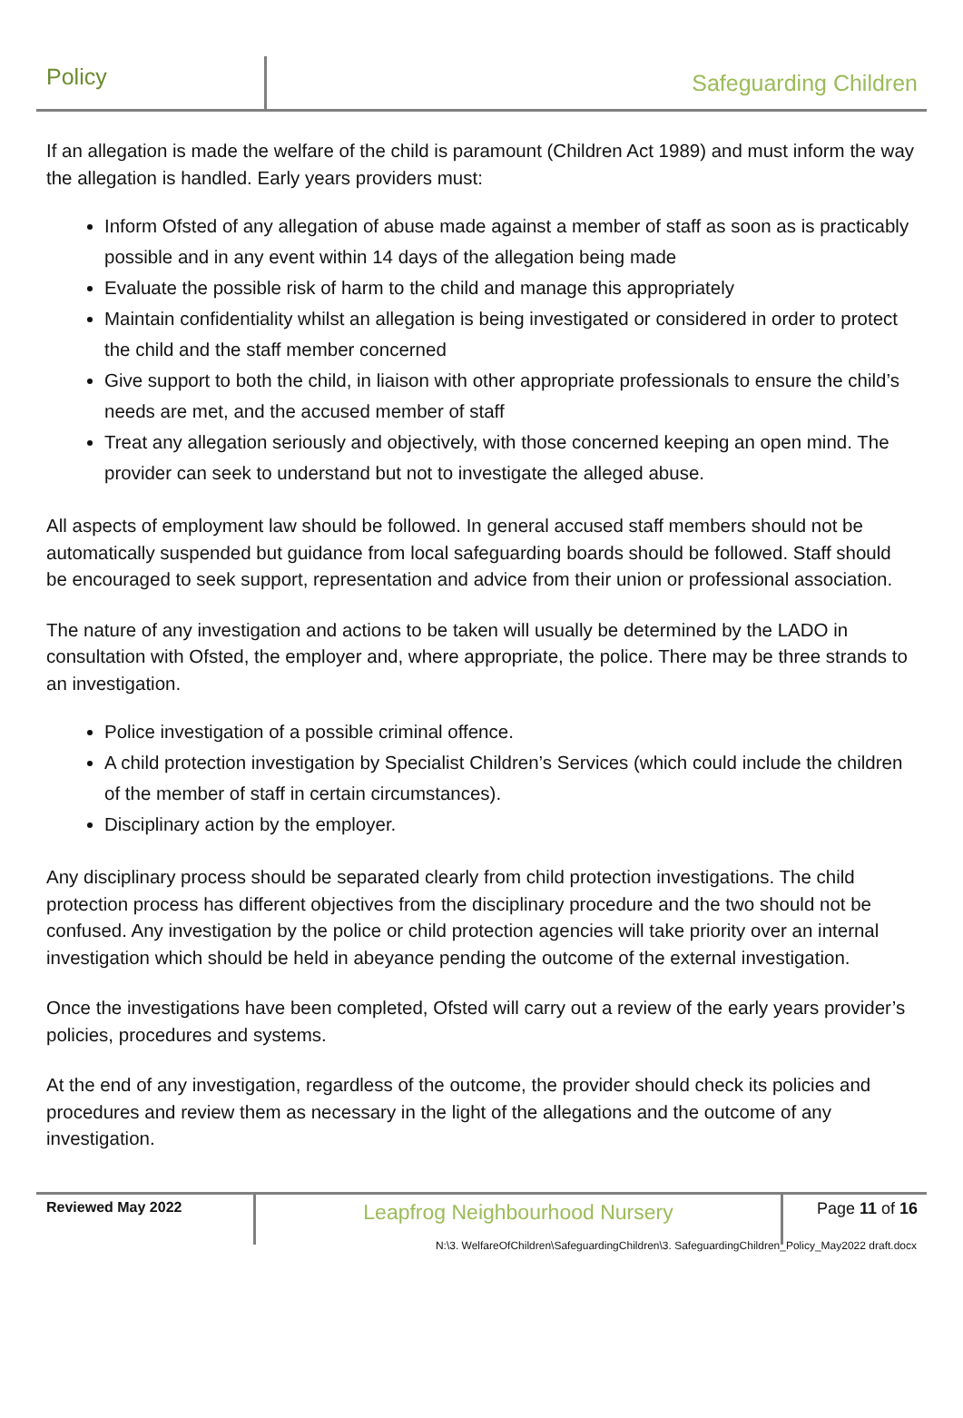Policy
Safeguarding Children
If an allegation is made the welfare of the child is paramount (Children Act 1989) and must inform the way the allegation is handled. Early years providers must:
Inform Ofsted of any allegation of abuse made against a member of staff as soon as is practicably possible and in any event within 14 days of the allegation being made
Evaluate the possible risk of harm to the child and manage this appropriately
Maintain confidentiality whilst an allegation is being investigated or considered in order to protect the child and the staff member concerned
Give support to both the child, in liaison with other appropriate professionals to ensure the child’s needs are met, and the accused member of staff
Treat any allegation seriously and objectively, with those concerned keeping an open mind. The provider can seek to understand but not to investigate the alleged abuse.
All aspects of employment law should be followed. In general accused staff members should not be automatically suspended but guidance from local safeguarding boards should be followed. Staff should be encouraged to seek support, representation and advice from their union or professional association.
The nature of any investigation and actions to be taken will usually be determined by the LADO in consultation with Ofsted, the employer and, where appropriate, the police. There may be three strands to an investigation.
Police investigation of a possible criminal offence.
A child protection investigation by Specialist Children’s Services (which could include the children of the member of staff in certain circumstances).
Disciplinary action by the employer.
Any disciplinary process should be separated clearly from child protection investigations. The child protection process has different objectives from the disciplinary procedure and the two should not be confused. Any investigation by the police or child protection agencies will take priority over an internal investigation which should be held in abeyance pending the outcome of the external investigation.
Once the investigations have been completed, Ofsted will carry out a review of the early years provider’s policies, procedures and systems.
At the end of any investigation, regardless of the outcome, the provider should check its policies and procedures and review them as necessary in the light of the allegations and the outcome of any investigation.
Reviewed May 2022
Leapfrog Neighbourhood Nursery
Page 11 of 16
N:\3. WelfareOfChildren\SafeguardingChildren\3. SafeguardingChildren_Policy_May2022 draft.docx